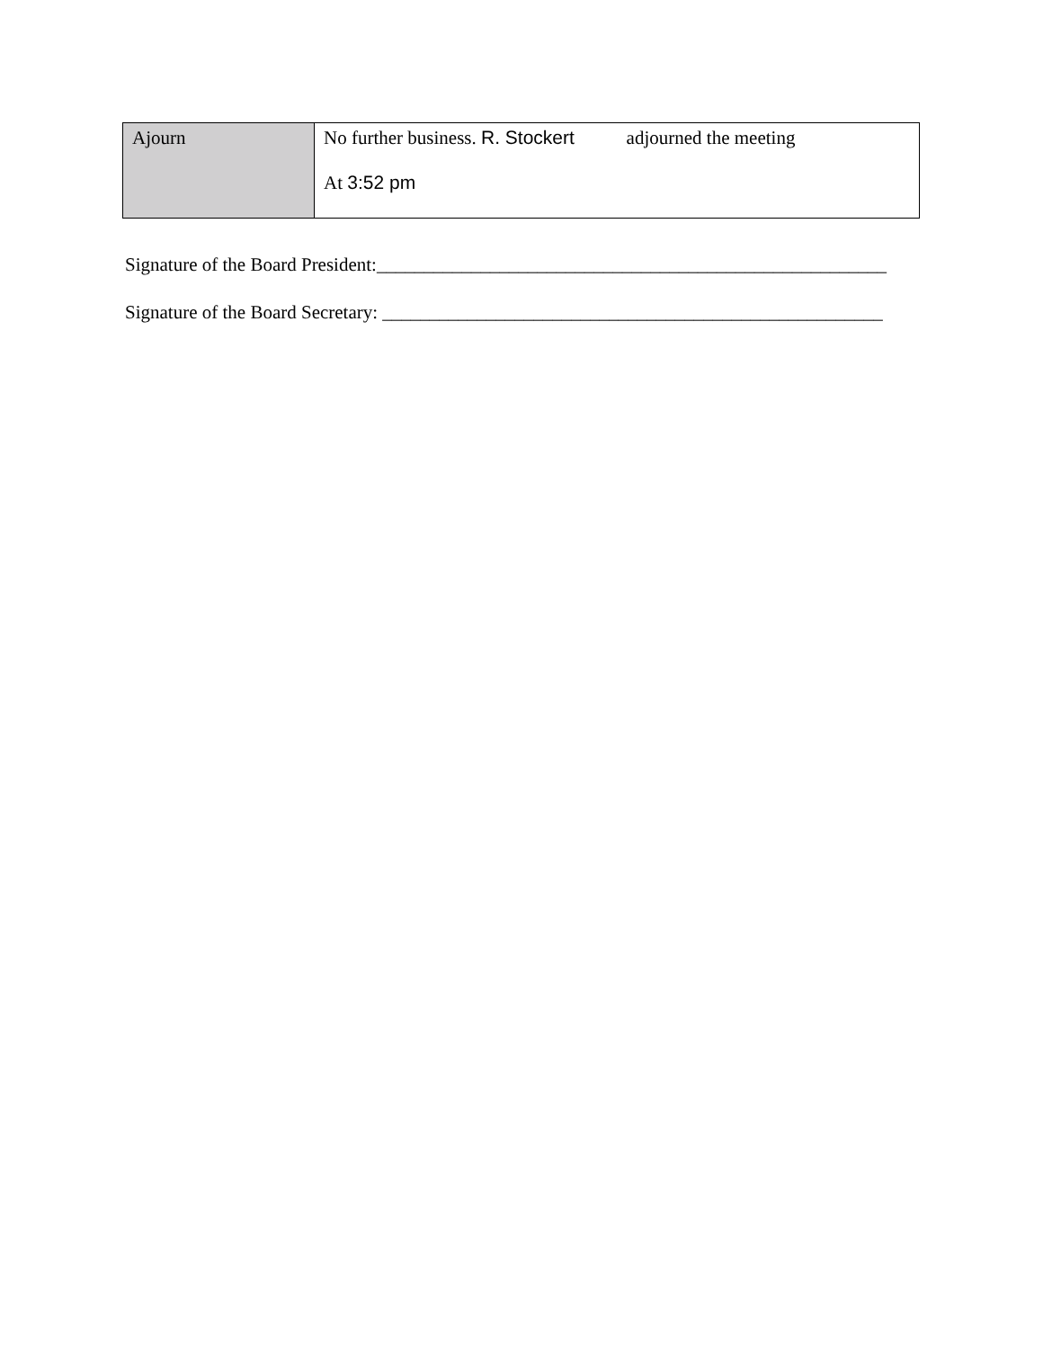| Ajourn | No further business. R. Stockert adjourned the meeting At 3:52 pm |
Signature of the Board President:______________________________________________________
Signature of the Board Secretary: _____________________________________________________